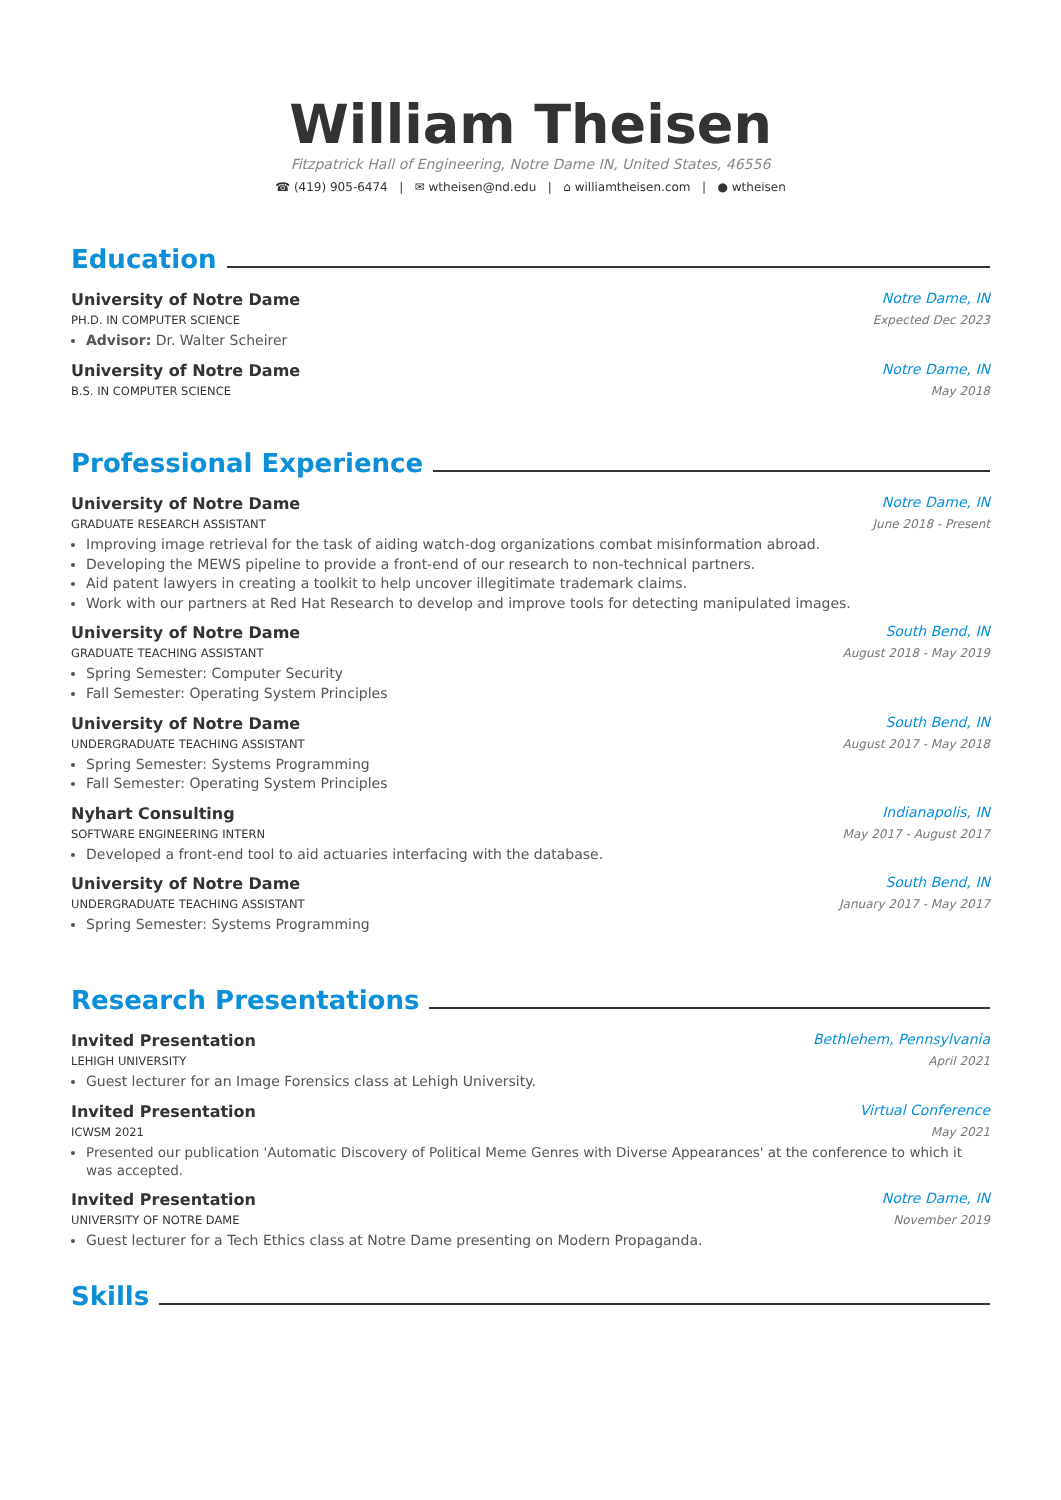William Theisen
Fitzpatrick Hall of Engineering, Notre Dame IN, United States, 46556
☎ (419) 905-6474 | ✉ wtheisen@nd.edu | ⌂ williamtheisen.com | ● wtheisen
Education
University of Notre Dame Notre Dame, IN
PH.D. IN COMPUTER SCIENCE Expected Dec 2023
Advisor: Dr. Walter Scheirer
University of Notre Dame Notre Dame, IN
B.S. IN COMPUTER SCIENCE May 2018
Professional Experience
University of Notre Dame Notre Dame, IN
GRADUATE RESEARCH ASSISTANT June 2018 - Present
Improving image retrieval for the task of aiding watch-dog organizations combat misinformation abroad.
Developing the MEWS pipeline to provide a front-end of our research to non-technical partners.
Aid patent lawyers in creating a toolkit to help uncover illegitimate trademark claims.
Work with our partners at Red Hat Research to develop and improve tools for detecting manipulated images.
University of Notre Dame South Bend, IN
GRADUATE TEACHING ASSISTANT August 2018 - May 2019
Spring Semester: Computer Security
Fall Semester: Operating System Principles
University of Notre Dame South Bend, IN
UNDERGRADUATE TEACHING ASSISTANT August 2017 - May 2018
Spring Semester: Systems Programming
Fall Semester: Operating System Principles
Nyhart Consulting Indianapolis, IN
SOFTWARE ENGINEERING INTERN May 2017 - August 2017
Developed a front-end tool to aid actuaries interfacing with the database.
University of Notre Dame South Bend, IN
UNDERGRADUATE TEACHING ASSISTANT January 2017 - May 2017
Spring Semester: Systems Programming
Research Presentations
Invited Presentation Bethlehem, Pennsylvania
LEHIGH UNIVERSITY April 2021
Guest lecturer for an Image Forensics class at Lehigh University.
Invited Presentation Virtual Conference
ICWSM 2021 May 2021
Presented our publication 'Automatic Discovery of Political Meme Genres with Diverse Appearances' at the conference to which it was accepted.
Invited Presentation Notre Dame, IN
UNIVERSITY OF NOTRE DAME November 2019
Guest lecturer for a Tech Ethics class at Notre Dame presenting on Modern Propaganda.
Skills